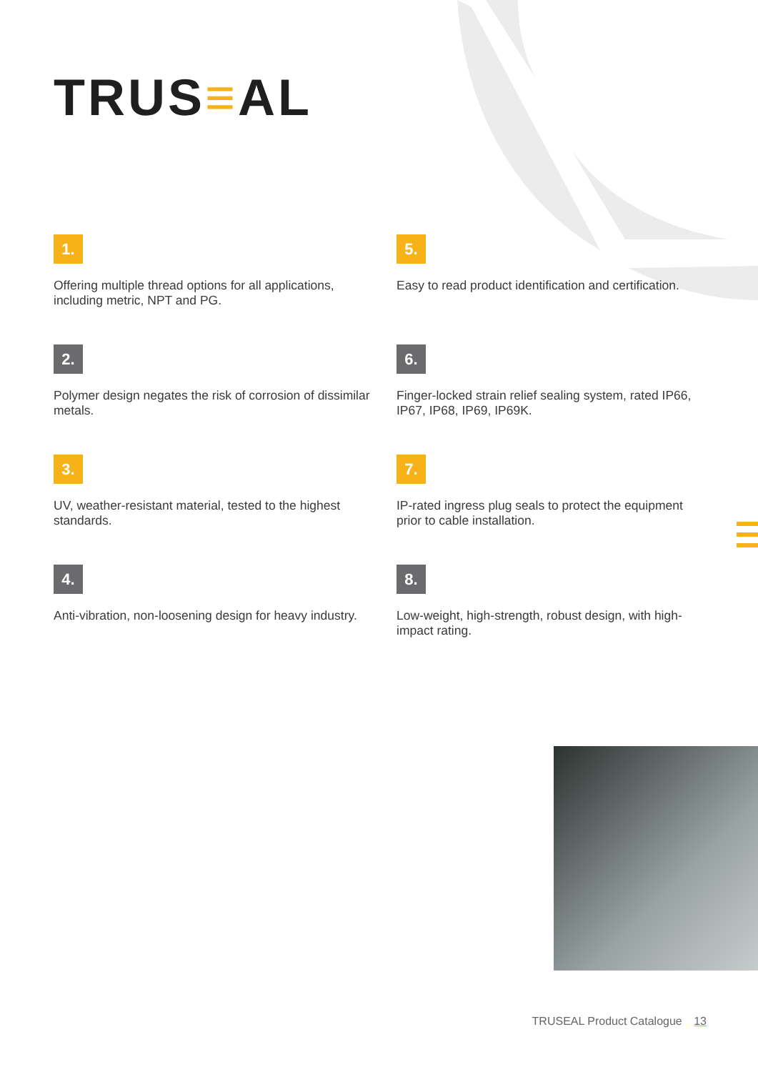TRUS≡AL
1.
Offering multiple thread options for all applications, including metric, NPT and PG.
5.
Easy to read product identification and certification.
2.
Polymer design negates the risk of corrosion of dissimilar metals.
6.
Finger-locked strain relief sealing system, rated IP66, IP67, IP68, IP69, IP69K.
3.
UV, weather-resistant material, tested to the highest standards.
7.
IP-rated ingress plug seals to protect the equipment prior to cable installation.
4.
Anti-vibration, non-loosening design for heavy industry.
8.
Low-weight, high-strength, robust design, with high-impact rating.
TRUSEAL Product Catalogue 13